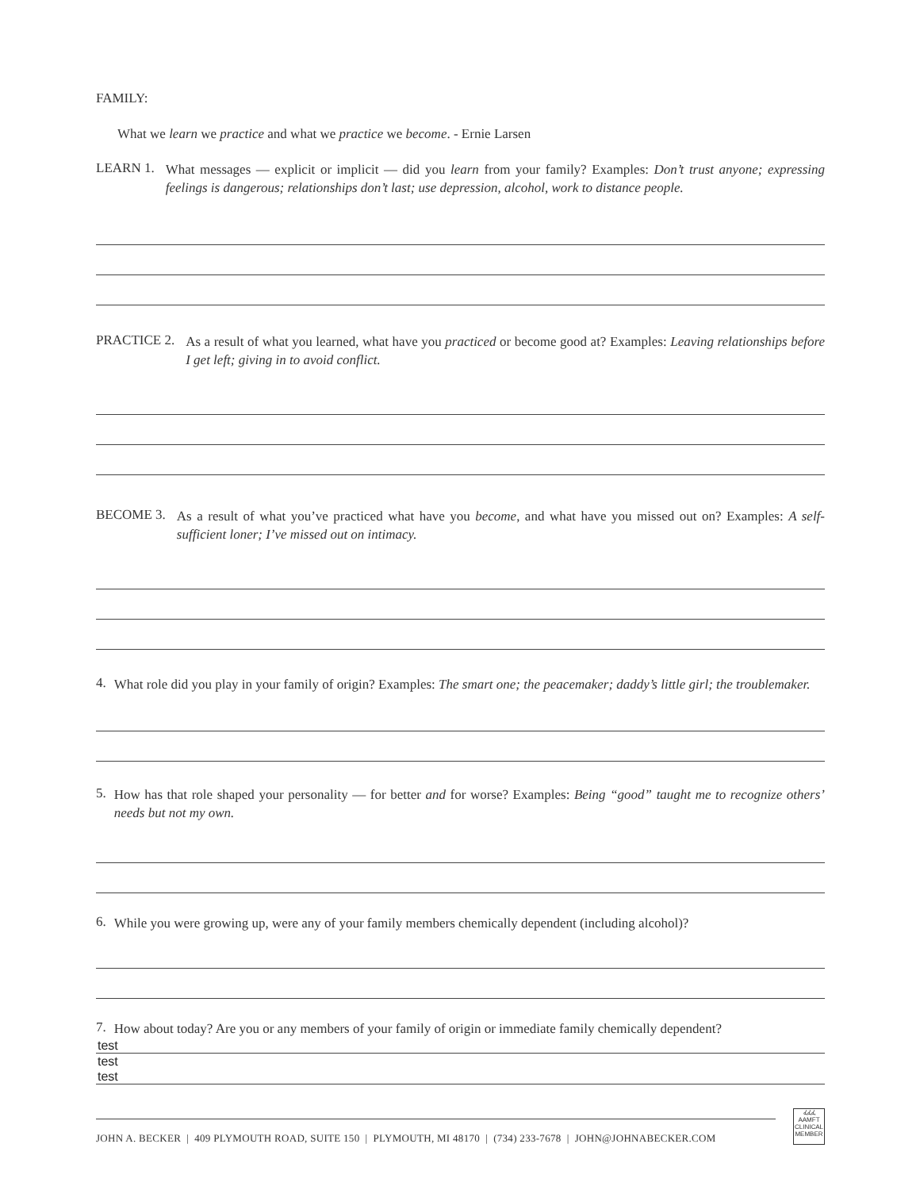FAMILY:
What we learn we practice and what we practice we become. - Ernie Larsen
LEARN 1.
What messages — explicit or implicit — did you learn from your family? Examples: Don’t trust anyone; expressing feelings is dangerous; relationships don’t last; use depression, alcohol, work to distance people.
PRACTICE 2.
As a result of what you learned, what have you practiced or become good at? Examples: Leaving relationships before I get left; giving in to avoid conflict.
BECOME 3.
As a result of what you’ve practiced what have you become, and what have you missed out on? Examples: A self-sufficient loner; I’ve missed out on intimacy.
4.
What role did you play in your family of origin? Examples: The smart one; the peacemaker; daddy’s little girl; the troublemaker.
5.
How has that role shaped your personality — for better and for worse? Examples: Being “good” taught me to recognize others’ needs but not my own.
6.
While you were growing up, were any of your family members chemically dependent (including alcohol)?
7.
How about today? Are you or any members of your family of origin or immediate family chemically dependent?
test
test
test
JOHN A. BECKER | 409 PLYMOUTH ROAD, SUITE 150 | PLYMOUTH, MI 48170 | (734) 233-7678 | JOHN@JOHNABECKER.COM
ፈፈፈ
AAMFT
CLINICAL
MEMBER